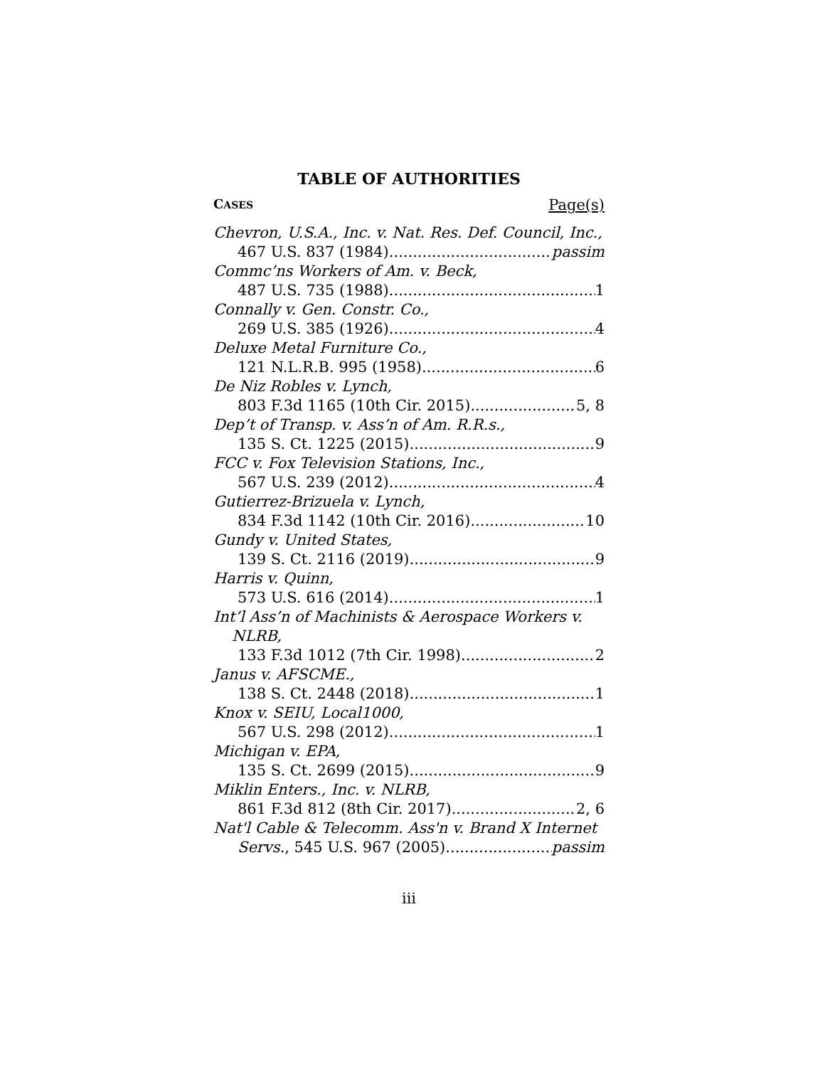TABLE OF AUTHORITIES
CASES Page(s)
Chevron, U.S.A., Inc. v. Nat. Res. Def. Council, Inc.,
467 U.S. 837 (1984) passim
Commc’ns Workers of Am. v. Beck,
487 U.S. 735 (1988) 1
Connally v. Gen. Constr. Co.,
269 U.S. 385 (1926) 4
Deluxe Metal Furniture Co.,
121 N.L.R.B. 995 (1958) 6
De Niz Robles v. Lynch,
803 F.3d 1165 (10th Cir. 2015) 5, 8
Dep’t of Transp. v. Ass’n of Am. R.R.s.,
135 S. Ct. 1225 (2015) 9
FCC v. Fox Television Stations, Inc.,
567 U.S. 239 (2012) 4
Gutierrez-Brizuela v. Lynch,
834 F.3d 1142 (10th Cir. 2016) 10
Gundy v. United States,
139 S. Ct. 2116 (2019) 9
Harris v. Quinn,
573 U.S. 616 (2014) 1
Int’l Ass’n of Machinists & Aerospace Workers v. NLRB,
133 F.3d 1012 (7th Cir. 1998) 2
Janus v. AFSCME.,
138 S. Ct. 2448 (2018) 1
Knox v. SEIU, Local1000,
567 U.S. 298 (2012) 1
Michigan v. EPA,
135 S. Ct. 2699 (2015) 9
Miklin Enters., Inc. v. NLRB,
861 F.3d 812 (8th Cir. 2017) 2, 6
Nat'l Cable & Telecomm. Ass'n v. Brand X Internet
Servs., 545 U.S. 967 (2005) passim
iii